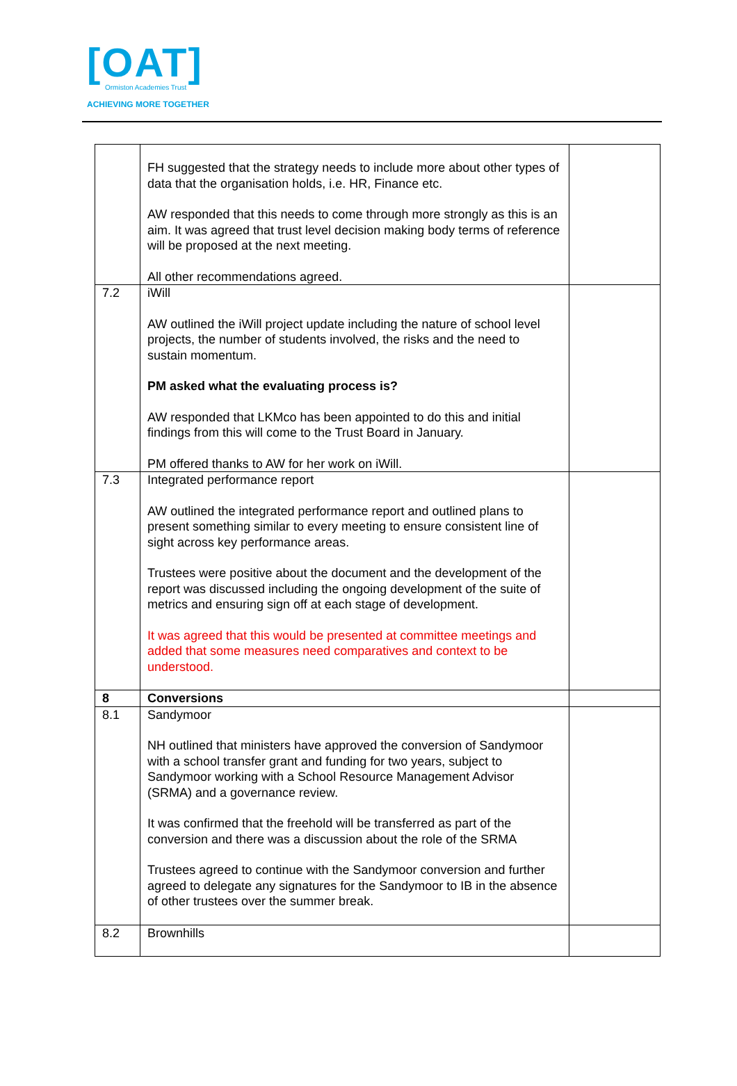[OAT]
Ormiston Academies Trust
ACHIEVING MORE TOGETHER
| | FH suggested that the strategy needs to include more about other types of data that the organisation holds, i.e. HR, Finance etc. AW responded that this needs to come through more strongly as this is an aim. It was agreed that trust level decision making body terms of reference will be proposed at the next meeting. All other recommendations agreed. | |
| 7.2 | iWill AW outlined the iWill project update including the nature of school level projects, the number of students involved, the risks and the need to sustain momentum. PM asked what the evaluating process is? AW responded that LKMco has been appointed to do this and initial findings from this will come to the Trust Board in January. PM offered thanks to AW for her work on iWill. | |
| 7.3 | Integrated performance report AW outlined the integrated performance report and outlined plans to present something similar to every meeting to ensure consistent line of sight across key performance areas. Trustees were positive about the document and the development of the report was discussed including the ongoing development of the suite of metrics and ensuring sign off at each stage of development. It was agreed that this would be presented at committee meetings and added that some measures need comparatives and context to be understood. | |
| 8 | Conversions | |
| 8.1 | Sandymoor NH outlined that ministers have approved the conversion of Sandymoor with a school transfer grant and funding for two years, subject to Sandymoor working with a School Resource Management Advisor (SRMA) and a governance review. It was confirmed that the freehold will be transferred as part of the conversion and there was a discussion about the role of the SRMA Trustees agreed to continue with the Sandymoor conversion and further agreed to delegate any signatures for the Sandymoor to IB in the absence of other trustees over the summer break. | |
| 8.2 | Brownhills | |